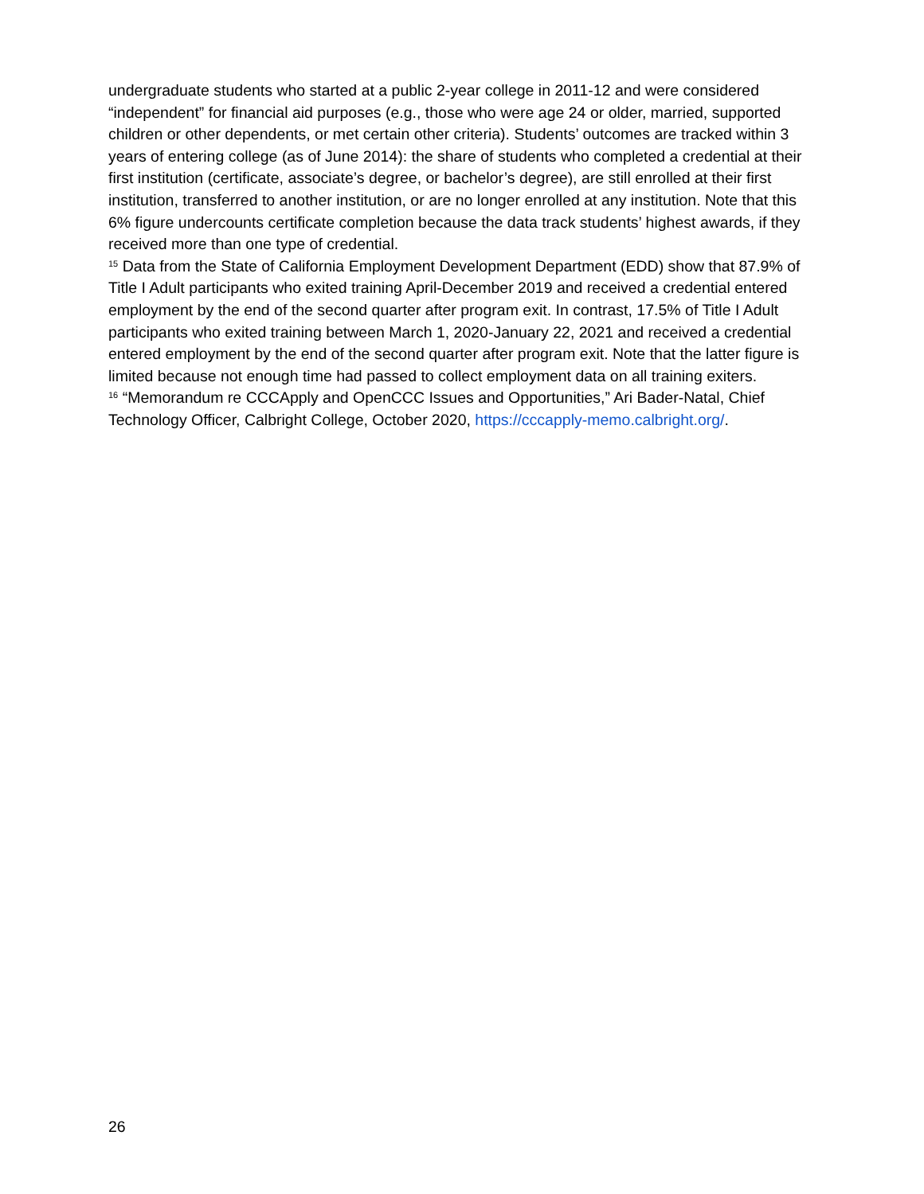undergraduate students who started at a public 2-year college in 2011-12 and were considered “independent” for financial aid purposes (e.g., those who were age 24 or older, married, supported children or other dependents, or met certain other criteria). Students’ outcomes are tracked within 3 years of entering college (as of June 2014): the share of students who completed a credential at their first institution (certificate, associate’s degree, or bachelor’s degree), are still enrolled at their first institution, transferred to another institution, or are no longer enrolled at any institution. Note that this 6% figure undercounts certificate completion because the data track students’ highest awards, if they received more than one type of credential.
<sup>15</sup> Data from the State of California Employment Development Department (EDD) show that 87.9% of Title I Adult participants who exited training April-December 2019 and received a credential entered employment by the end of the second quarter after program exit. In contrast, 17.5% of Title I Adult participants who exited training between March 1, 2020-January 22, 2021 and received a credential entered employment by the end of the second quarter after program exit. Note that the latter figure is limited because not enough time had passed to collect employment data on all training exiters.
<sup>16</sup> “Memorandum re CCCApply and OpenCCC Issues and Opportunities,” Ari Bader-Natal, Chief Technology Officer, Calbright College, October 2020, https://cccapply-memo.calbright.org/.
26